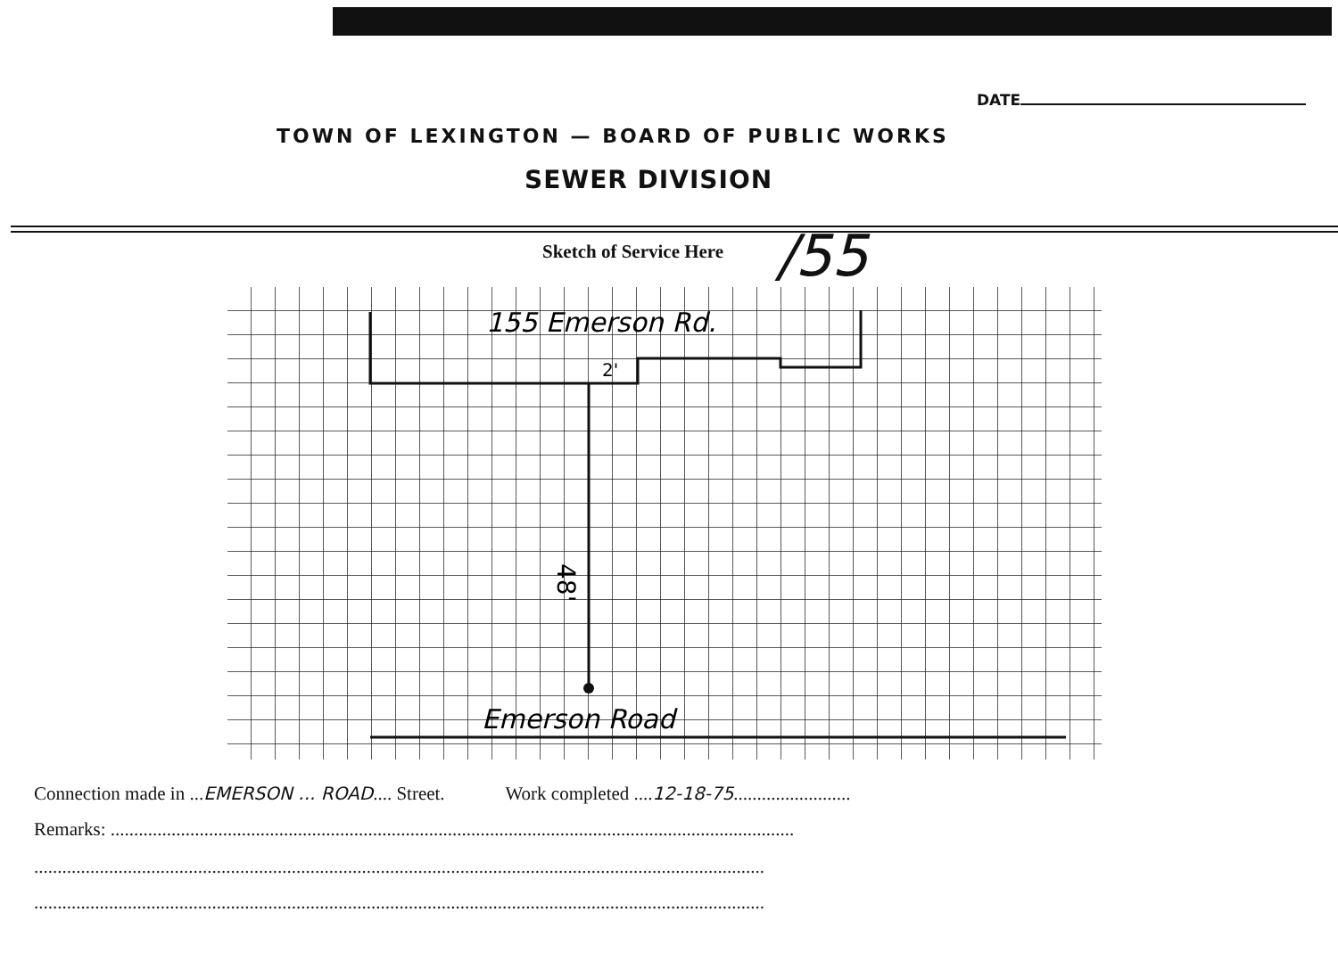DATE
TOWN OF LEXINGTON — BOARD OF PUBLIC WORKS
SEWER DIVISION
Sketch of Service Here /55
155 Emerson Rd.
2'
48'
Emerson Road
Connection made in ...EMERSON ... ROAD.... Street. Work completed ....12-18-75.........................
Remarks: ..................................................................................................................................................
............................................................................................................................................................
............................................................................................................................................................